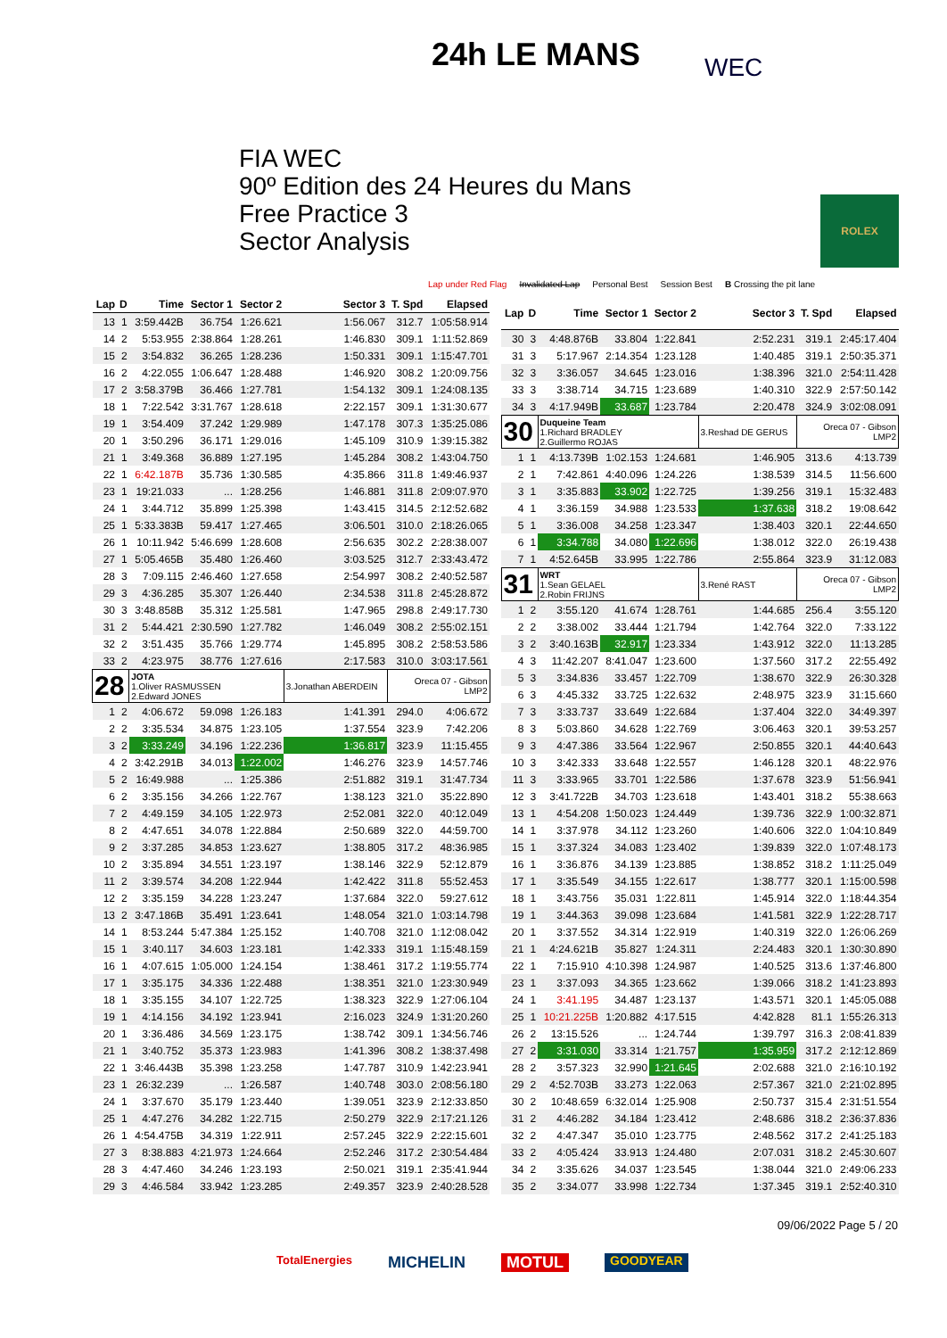FIA WEC
90º Edition des 24 Heures du Mans
Free Practice 3
Sector Analysis
24h LE MANS WEC
ROLEX
Lap under Red Flag Invalidated Lap Personal Best Session Best B Crossing the pit lane
| Lap | D | Time | Sector 1 | Sector 2 | Sector 3 | T. Spd | Elapsed |
| --- | --- | --- | --- | --- | --- | --- | --- |
| 13 | 1 | 3:59.442B | 36.754 | 1:26.621 | 1:56.067 | 312.7 | 1:05:58.914 |
| 14 | 2 | 5:53.955 | 2:38.864 | 1:28.261 | 1:46.830 | 309.1 | 1:11:52.869 |
| 15 | 2 | 3:54.832 | 36.265 | 1:28.236 | 1:50.331 | 309.1 | 1:15:47.701 |
| 16 | 2 | 4:22.055 | 1:06.647 | 1:28.488 | 1:46.920 | 308.2 | 1:20:09.756 |
| 17 | 2 | 3:58.379B | 36.466 | 1:27.781 | 1:54.132 | 309.1 | 1:24:08.135 |
| 18 | 1 | 7:22.542 | 3:31.767 | 1:28.618 | 2:22.157 | 309.1 | 1:31:30.677 |
| 19 | 1 | 3:54.409 | 37.242 | 1:29.989 | 1:47.178 | 307.3 | 1:35:25.086 |
| 20 | 1 | 3:50.296 | 36.171 | 1:29.016 | 1:45.109 | 310.9 | 1:39:15.382 |
| 21 | 1 | 3:49.368 | 36.889 | 1:27.195 | 1:45.284 | 308.2 | 1:43:04.750 |
| 22 | 1 | 6:42.187B | 35.736 | 1:30.585 | 4:35.866 | 311.8 | 1:49:46.937 |
| 23 | 1 | 19:21.033 | ... | 1:28.256 | 1:46.881 | 311.8 | 2:09:07.970 |
| 24 | 1 | 3:44.712 | 35.899 | 1:25.398 | 1:43.415 | 314.5 | 2:12:52.682 |
| 25 | 1 | 5:33.383B | 59.417 | 1:27.465 | 3:06.501 | 310.0 | 2:18:26.065 |
| 26 | 1 | 10:11.942 | 5:46.699 | 1:28.608 | 2:56.635 | 302.2 | 2:28:38.007 |
| 27 | 1 | 5:05.465B | 35.480 | 1:26.460 | 3:03.525 | 312.7 | 2:33:43.472 |
| 28 | 3 | 7:09.115 | 2:46.460 | 1:27.658 | 2:54.997 | 308.2 | 2:40:52.587 |
| 29 | 3 | 4:36.285 | 35.307 | 1:26.440 | 2:34.538 | 311.8 | 2:45:28.872 |
| 30 | 3 | 3:48.858B | 35.312 | 1:25.581 | 1:47.965 | 298.8 | 2:49:17.730 |
| 31 | 2 | 5:44.421 | 2:30.590 | 1:27.782 | 1:46.049 | 308.2 | 2:55:02.151 |
| 32 | 2 | 3:51.435 | 35.766 | 1:29.774 | 1:45.895 | 308.2 | 2:58:53.586 |
| 33 | 2 | 4:23.975 | 38.776 | 1:27.616 | 2:17.583 | 310.0 | 3:03:17.561 |
| 28 | | JOTA 1.Oliver RASMUSSEN 2.Edward JONES | | | 3.Jonathan ABERDEIN | Oreca 07 - Gibson LMP2 | |
| 1 | 2 | 4:06.672 | 59.098 | 1:26.183 | 1:41.391 | 294.0 | 4:06.672 |
| 2 | 2 | 3:35.534 | 34.875 | 1:23.105 | 1:37.554 | 323.9 | 7:42.206 |
| 3 | 2 | 3:33.249 | 34.196 | 1:22.236 | 1:36.817 | 323.9 | 11:15.455 |
| 4 | 2 | 3:42.291B | 34.013 | 1:22.002 | 1:46.276 | 323.9 | 14:57.746 |
| 5 | 2 | 16:49.988 | ... | 1:25.386 | 2:51.882 | 319.1 | 31:47.734 |
| 6 | 2 | 3:35.156 | 34.266 | 1:22.767 | 1:38.123 | 321.0 | 35:22.890 |
| 7 | 2 | 4:49.159 | 34.105 | 1:22.973 | 2:52.081 | 322.0 | 40:12.049 |
| 8 | 2 | 4:47.651 | 34.078 | 1:22.884 | 2:50.689 | 322.0 | 44:59.700 |
| 9 | 2 | 3:37.285 | 34.853 | 1:23.627 | 1:38.805 | 317.2 | 48:36.985 |
| 10 | 2 | 3:35.894 | 34.551 | 1:23.197 | 1:38.146 | 322.9 | 52:12.879 |
| 11 | 2 | 3:39.574 | 34.208 | 1:22.944 | 1:42.422 | 311.8 | 55:52.453 |
| 12 | 2 | 3:35.159 | 34.228 | 1:23.247 | 1:37.684 | 322.0 | 59:27.612 |
| 13 | 2 | 3:47.186B | 35.491 | 1:23.641 | 1:48.054 | 321.0 | 1:03:14.798 |
| 14 | 1 | 8:53.244 | 5:47.384 | 1:25.152 | 1:40.708 | 321.0 | 1:12:08.042 |
| 15 | 1 | 3:40.117 | 34.603 | 1:23.181 | 1:42.333 | 319.1 | 1:15:48.159 |
| 16 | 1 | 4:07.615 | 1:05.000 | 1:24.154 | 1:38.461 | 317.2 | 1:19:55.774 |
| 17 | 1 | 3:35.175 | 34.336 | 1:22.488 | 1:38.351 | 321.0 | 1:23:30.949 |
| 18 | 1 | 3:35.155 | 34.107 | 1:22.725 | 1:38.323 | 322.9 | 1:27:06.104 |
| 19 | 1 | 4:14.156 | 34.192 | 1:23.941 | 2:16.023 | 324.9 | 1:31:20.260 |
| 20 | 1 | 3:36.486 | 34.569 | 1:23.175 | 1:38.742 | 309.1 | 1:34:56.746 |
| 21 | 1 | 3:40.752 | 35.373 | 1:23.983 | 1:41.396 | 308.2 | 1:38:37.498 |
| 22 | 1 | 3:46.443B | 35.398 | 1:23.258 | 1:47.787 | 310.9 | 1:42:23.941 |
| 23 | 1 | 26:32.239 | ... | 1:26.587 | 1:40.748 | 303.0 | 2:08:56.180 |
| 24 | 1 | 3:37.670 | 35.179 | 1:23.440 | 1:39.051 | 323.9 | 2:12:33.850 |
| 25 | 1 | 4:47.276 | 34.282 | 1:22.715 | 2:50.279 | 322.9 | 2:17:21.126 |
| 26 | 1 | 4:54.475B | 34.319 | 1:22.911 | 2:57.245 | 322.9 | 2:22:15.601 |
| 27 | 3 | 8:38.883 | 4:21.973 | 1:24.664 | 2:52.246 | 317.2 | 2:30:54.484 |
| 28 | 3 | 4:47.460 | 34.246 | 1:23.193 | 2:50.021 | 319.1 | 2:35:41.944 |
| 29 | 3 | 4:46.584 | 33.942 | 1:23.285 | 2:49.357 | 323.9 | 2:40:28.528 |
| Lap | D | Time | Sector 1 | Sector 2 | Sector 3 | T. Spd | Elapsed |
| --- | --- | --- | --- | --- | --- | --- | --- |
| 30 | 3 | 4:48.876B | 33.804 | 1:22.841 | 2:52.231 | 319.1 | 2:45:17.404 |
| 31 | 3 | 5:17.967 | 2:14.354 | 1:23.128 | 1:40.485 | 319.1 | 2:50:35.371 |
| 32 | 3 | 3:36.057 | 34.645 | 1:23.016 | 1:38.396 | 321.0 | 2:54:11.428 |
| 33 | 3 | 3:38.714 | 34.715 | 1:23.689 | 1:40.310 | 322.9 | 2:57:50.142 |
| 34 | 3 | 4:17.949B | 33.687 | 1:23.784 | 2:20.478 | 324.9 | 3:02:08.091 |
| 30 | | Duqueine Team 1.Richard BRADLEY 2.Guillermo ROJAS | | | 3.Reshad DE GERUS | Oreca 07 - Gibson LMP2 | |
| 1 | 1 | 4:13.739B | 1:02.153 | 1:24.681 | 1:46.905 | 313.6 | 4:13.739 |
| 2 | 1 | 7:42.861 | 4:40.096 | 1:24.226 | 1:38.539 | 314.5 | 11:56.600 |
| 3 | 1 | 3:35.883 | 33.902 | 1:22.725 | 1:39.256 | 319.1 | 15:32.483 |
| 4 | 1 | 3:36.159 | 34.988 | 1:23.533 | 1:37.638 | 318.2 | 19:08.642 |
| 5 | 1 | 3:36.008 | 34.258 | 1:23.347 | 1:38.403 | 320.1 | 22:44.650 |
| 6 | 1 | 3:34.788 | 34.080 | 1:22.696 | 1:38.012 | 322.0 | 26:19.438 |
| 7 | 1 | 4:52.645B | 33.995 | 1:22.786 | 2:55.864 | 323.9 | 31:12.083 |
| 31 | | WRT 1.Sean GELAEL 2.Robin FRIJNS | | | 3.René RAST | Oreca 07 - Gibson LMP2 | |
| 1 | 2 | 3:55.120 | 41.674 | 1:28.761 | 1:44.685 | 256.4 | 3:55.120 |
| 2 | 2 | 3:38.002 | 33.444 | 1:21.794 | 1:42.764 | 322.0 | 7:33.122 |
| 3 | 2 | 3:40.163B | 32.917 | 1:23.334 | 1:43.912 | 322.0 | 11:13.285 |
| 4 | 3 | 11:42.207 | 8:41.047 | 1:23.600 | 1:37.560 | 317.2 | 22:55.492 |
| 5 | 3 | 3:34.836 | 33.457 | 1:22.709 | 1:38.670 | 322.9 | 26:30.328 |
| 6 | 3 | 4:45.332 | 33.725 | 1:22.632 | 2:48.975 | 323.9 | 31:15.660 |
| 7 | 3 | 3:33.737 | 33.649 | 1:22.684 | 1:37.404 | 322.0 | 34:49.397 |
| 8 | 3 | 5:03.860 | 34.628 | 1:22.769 | 3:06.463 | 320.1 | 39:53.257 |
| 9 | 3 | 4:47.386 | 33.564 | 1:22.967 | 2:50.855 | 320.1 | 44:40.643 |
| 10 | 3 | 3:42.333 | 33.648 | 1:22.557 | 1:46.128 | 320.1 | 48:22.976 |
| 11 | 3 | 3:33.965 | 33.701 | 1:22.586 | 1:37.678 | 323.9 | 51:56.941 |
| 12 | 3 | 3:41.722B | 34.703 | 1:23.618 | 1:43.401 | 318.2 | 55:38.663 |
| 13 | 1 | 4:54.208 | 1:50.023 | 1:24.449 | 1:39.736 | 322.9 | 1:00:32.871 |
| 14 | 1 | 3:37.978 | 34.112 | 1:23.260 | 1:40.606 | 322.0 | 1:04:10.849 |
| 15 | 1 | 3:37.324 | 34.083 | 1:23.402 | 1:39.839 | 322.0 | 1:07:48.173 |
| 16 | 1 | 3:36.876 | 34.139 | 1:23.885 | 1:38.852 | 318.2 | 1:11:25.049 |
| 17 | 1 | 3:35.549 | 34.155 | 1:22.617 | 1:38.777 | 320.1 | 1:15:00.598 |
| 18 | 1 | 3:43.756 | 35.031 | 1:22.811 | 1:45.914 | 322.0 | 1:18:44.354 |
| 19 | 1 | 3:44.363 | 39.098 | 1:23.684 | 1:41.581 | 322.9 | 1:22:28.717 |
| 20 | 1 | 3:37.552 | 34.314 | 1:22.919 | 1:40.319 | 322.0 | 1:26:06.269 |
| 21 | 1 | 4:24.621B | 35.827 | 1:24.311 | 2:24.483 | 320.1 | 1:30:30.890 |
| 22 | 1 | 7:15.910 | 4:10.398 | 1:24.987 | 1:40.525 | 313.6 | 1:37:46.800 |
| 23 | 1 | 3:37.093 | 34.365 | 1:23.662 | 1:39.066 | 318.2 | 1:41:23.893 |
| 24 | 1 | 3:41.195 | 34.487 | 1:23.137 | 1:43.571 | 320.1 | 1:45:05.088 |
| 25 | 1 | 10:21.225B | 1:20.882 | 4:17.515 | 4:42.828 | 81.1 | 1:55:26.313 |
| 26 | 2 | 13:15.526 | ... | 1:24.744 | 1:39.797 | 316.3 | 2:08:41.839 |
| 27 | 2 | 3:31.030 | 33.314 | 1:21.757 | 1:35.959 | 317.2 | 2:12:12.869 |
| 28 | 2 | 3:57.323 | 32.990 | 1:21.645 | 2:02.688 | 321.0 | 2:16:10.192 |
| 29 | 2 | 4:52.703B | 33.273 | 1:22.063 | 2:57.367 | 321.0 | 2:21:02.895 |
| 30 | 2 | 10:48.659 | 6:32.014 | 1:25.908 | 2:50.737 | 315.4 | 2:31:51.554 |
| 31 | 2 | 4:46.282 | 34.184 | 1:23.412 | 2:48.686 | 318.2 | 2:36:37.836 |
| 32 | 2 | 4:47.347 | 35.010 | 1:23.775 | 2:48.562 | 317.2 | 2:41:25.183 |
| 33 | 2 | 4:05.424 | 33.913 | 1:24.480 | 2:07.031 | 318.2 | 2:45:30.607 |
| 34 | 2 | 3:35.626 | 34.037 | 1:23.545 | 1:38.044 | 321.0 | 2:49:06.233 |
| 35 | 2 | 3:34.077 | 33.998 | 1:22.734 | 1:37.345 | 319.1 | 2:52:40.310 |
09/06/2022 Page 5 / 20
TotalEnergies MICHELIN MOTUL GOODYEAR